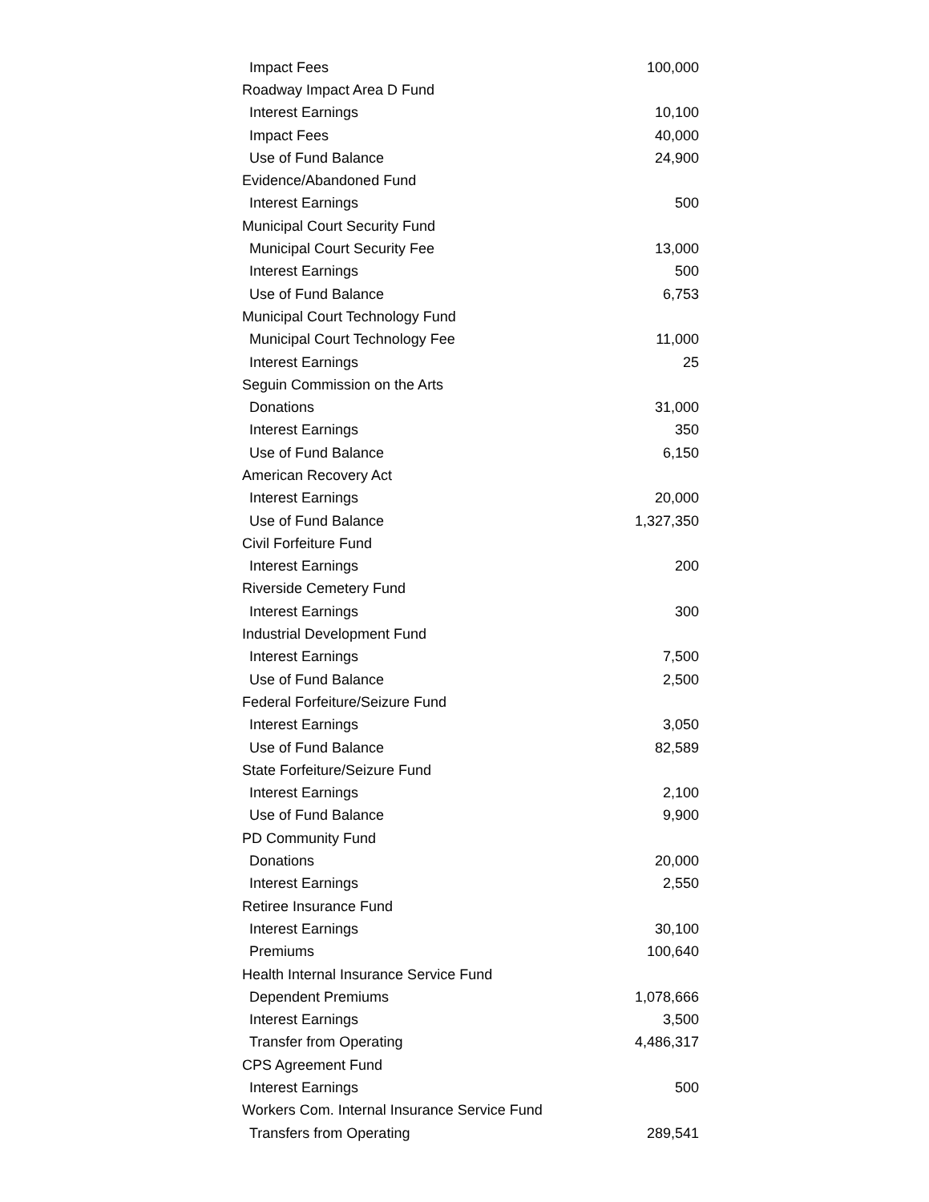| Impact Fees | 100,000 |
| Roadway Impact Area D Fund | |
| Interest Earnings | 10,100 |
| Impact Fees | 40,000 |
| Use of Fund Balance | 24,900 |
| Evidence/Abandoned Fund | |
| Interest Earnings | 500 |
| Municipal Court Security Fund | |
| Municipal Court Security Fee | 13,000 |
| Interest Earnings | 500 |
| Use of Fund Balance | 6,753 |
| Municipal Court Technology Fund | |
| Municipal Court Technology Fee | 11,000 |
| Interest Earnings | 25 |
| Seguin Commission on the Arts | |
| Donations | 31,000 |
| Interest Earnings | 350 |
| Use of Fund Balance | 6,150 |
| American Recovery Act | |
| Interest Earnings | 20,000 |
| Use of Fund Balance | 1,327,350 |
| Civil Forfeiture Fund | |
| Interest Earnings | 200 |
| Riverside Cemetery Fund | |
| Interest Earnings | 300 |
| Industrial Development Fund | |
| Interest Earnings | 7,500 |
| Use of Fund Balance | 2,500 |
| Federal Forfeiture/Seizure Fund | |
| Interest Earnings | 3,050 |
| Use of Fund Balance | 82,589 |
| State Forfeiture/Seizure Fund | |
| Interest Earnings | 2,100 |
| Use of Fund Balance | 9,900 |
| PD Community Fund | |
| Donations | 20,000 |
| Interest Earnings | 2,550 |
| Retiree Insurance Fund | |
| Interest Earnings | 30,100 |
| Premiums | 100,640 |
| Health Internal Insurance Service Fund | |
| Dependent Premiums | 1,078,666 |
| Interest Earnings | 3,500 |
| Transfer from Operating | 4,486,317 |
| CPS Agreement Fund | |
| Interest Earnings | 500 |
| Workers Com. Internal Insurance Service Fund | |
| Transfers from Operating | 289,541 |